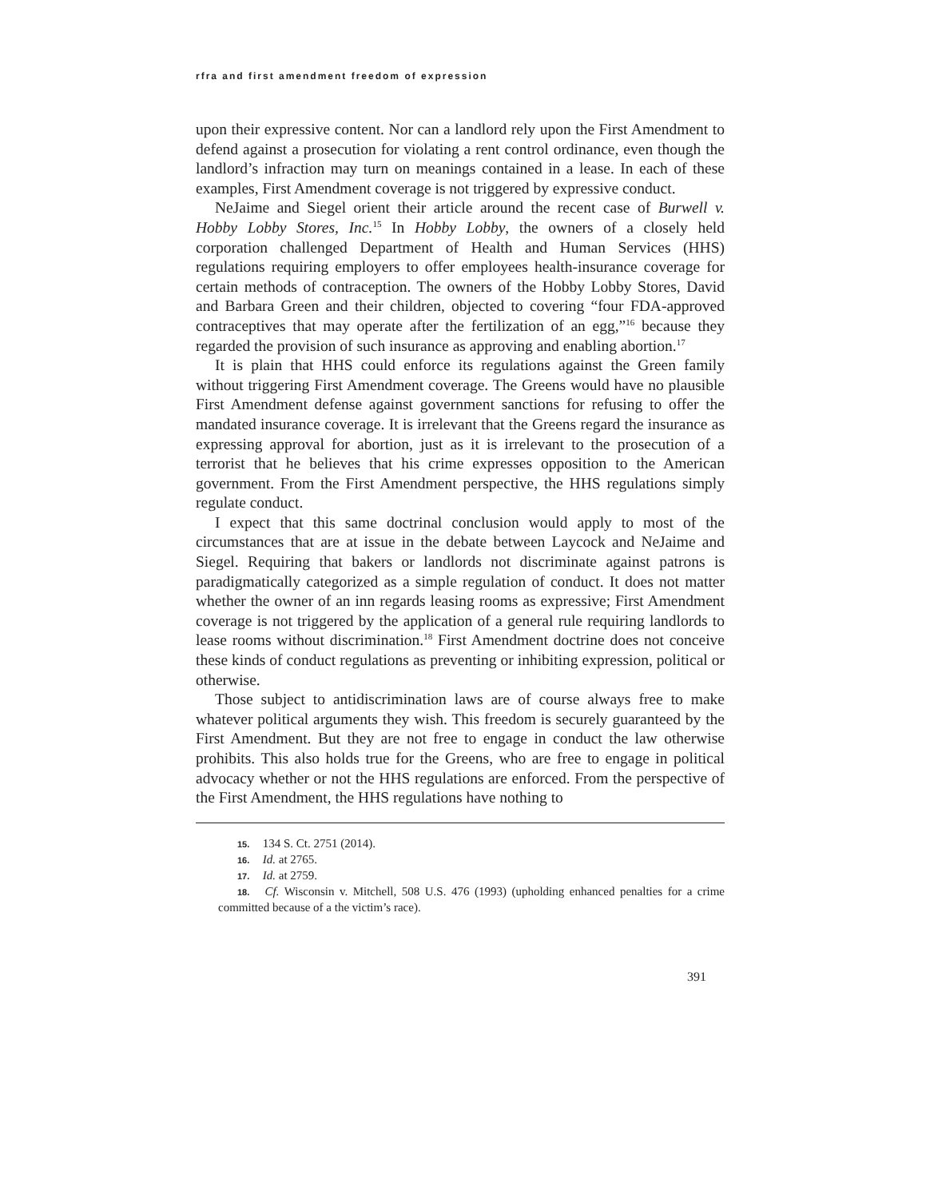rfra and first amendment freedom of expression
upon their expressive content. Nor can a landlord rely upon the First Amendment to defend against a prosecution for violating a rent control ordinance, even though the landlord’s infraction may turn on meanings contained in a lease. In each of these examples, First Amendment coverage is not triggered by expressive conduct.
NeJaime and Siegel orient their article around the recent case of Burwell v. Hobby Lobby Stores, Inc.<sup>15</sup> In Hobby Lobby, the owners of a closely held corporation challenged Department of Health and Human Services (HHS) regulations requiring employers to offer employees health-insurance coverage for certain methods of contraception. The owners of the Hobby Lobby Stores, David and Barbara Green and their children, objected to covering “four FDA-approved contraceptives that may operate after the fertilization of an egg,”<sup>16</sup> because they regarded the provision of such insurance as approving and enabling abortion.<sup>17</sup>
It is plain that HHS could enforce its regulations against the Green family without triggering First Amendment coverage. The Greens would have no plausible First Amendment defense against government sanctions for refusing to offer the mandated insurance coverage. It is irrelevant that the Greens regard the insurance as expressing approval for abortion, just as it is irrelevant to the prosecution of a terrorist that he believes that his crime expresses opposition to the American government. From the First Amendment perspective, the HHS regulations simply regulate conduct.
I expect that this same doctrinal conclusion would apply to most of the circumstances that are at issue in the debate between Laycock and NeJaime and Siegel. Requiring that bakers or landlords not discriminate against patrons is paradigmatically categorized as a simple regulation of conduct. It does not matter whether the owner of an inn regards leasing rooms as expressive; First Amendment coverage is not triggered by the application of a general rule requiring landlords to lease rooms without discrimination.<sup>18</sup> First Amendment doctrine does not conceive these kinds of conduct regulations as preventing or inhibiting expression, political or otherwise.
Those subject to antidiscrimination laws are of course always free to make whatever political arguments they wish. This freedom is securely guaranteed by the First Amendment. But they are not free to engage in conduct the law otherwise prohibits. This also holds true for the Greens, who are free to engage in political advocacy whether or not the HHS regulations are enforced. From the perspective of the First Amendment, the HHS regulations have nothing to
15. 134 S. Ct. 2751 (2014).
16. Id. at 2765.
17. Id. at 2759.
18. Cf. Wisconsin v. Mitchell, 508 U.S. 476 (1993) (upholding enhanced penalties for a crime committed because of a the victim’s race).
391